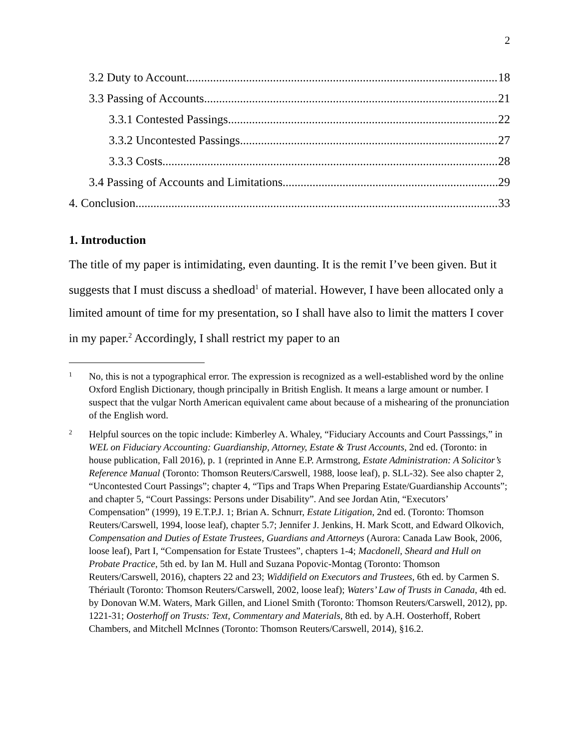2
3.2 Duty to Account 18
3.3 Passing of Accounts 21
3.3.1 Contested Passings 22
3.3.2 Uncontested Passings 27
3.3.3 Costs 28
3.4 Passing of Accounts and Limitations 29
4. Conclusion 33
1. Introduction
The title of my paper is intimidating, even daunting. It is the remit I’ve been given. But it suggests that I must discuss a shedload<sup>1</sup> of material. However, I have been allocated only a limited amount of time for my presentation, so I shall have also to limit the matters I cover in my paper.<sup>2</sup> Accordingly, I shall restrict my paper to an
1 No, this is not a typographical error. The expression is recognized as a well-established word by the online Oxford English Dictionary, though principally in British English. It means a large amount or number. I suspect that the vulgar North American equivalent came about because of a mishearing of the pronunciation of the English word.
2 Helpful sources on the topic include: Kimberley A. Whaley, “Fiduciary Accounts and Court Passsings,” in WEL on Fiduciary Accounting: Guardianship, Attorney, Estate & Trust Accounts, 2nd ed. (Toronto: in house publication, Fall 2016), p. 1 (reprinted in Anne E.P. Armstrong, Estate Administration: A Solicitor’s Reference Manual (Toronto: Thomson Reuters/Carswell, 1988, loose leaf), p. SLL-32). See also chapter 2, “Uncontested Court Passings”; chapter 4, “Tips and Traps When Preparing Estate/Guardianship Accounts”; and chapter 5, “Court Passings: Persons under Disability”. And see Jordan Atin, “Executors’ Compensation” (1999), 19 E.T.P.J. 1; Brian A. Schnurr, Estate Litigation, 2nd ed. (Toronto: Thomson Reuters/Carswell, 1994, loose leaf), chapter 5.7; Jennifer J. Jenkins, H. Mark Scott, and Edward Olkovich, Compensation and Duties of Estate Trustees, Guardians and Attorneys (Aurora: Canada Law Book, 2006, loose leaf), Part I, “Compensation for Estate Trustees”, chapters 1-4; Macdonell, Sheard and Hull on Probate Practice, 5th ed. by Ian M. Hull and Suzana Popovic-Montag (Toronto: Thomson Reuters/Carswell, 2016), chapters 22 and 23; Widdifield on Executors and Trustees, 6th ed. by Carmen S. Thériault (Toronto: Thomson Reuters/Carswell, 2002, loose leaf); Waters’ Law of Trusts in Canada, 4th ed. by Donovan W.M. Waters, Mark Gillen, and Lionel Smith (Toronto: Thomson Reuters/Carswell, 2012), pp. 1221-31; Oosterhoff on Trusts: Text, Commentary and Materials, 8th ed. by A.H. Oosterhoff, Robert Chambers, and Mitchell McInnes (Toronto: Thomson Reuters/Carswell, 2014), §16.2.